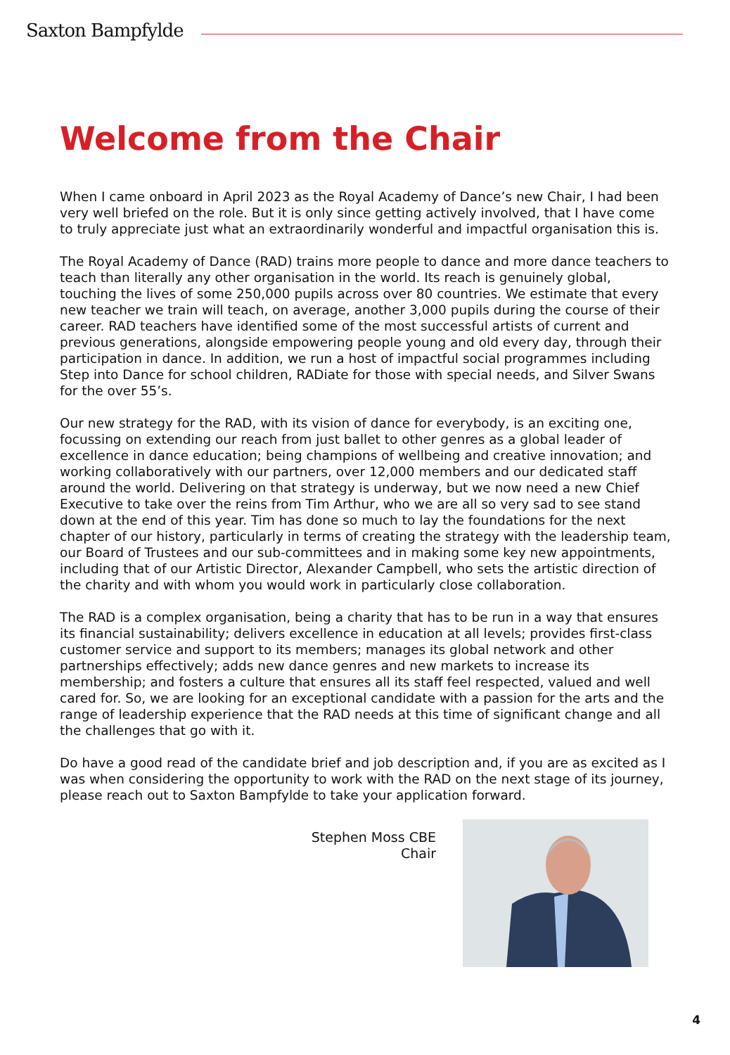Saxton Bampfylde
Welcome from the Chair
When I came onboard in April 2023 as the Royal Academy of Dance’s new Chair, I had been very well briefed on the role. But it is only since getting actively involved, that I have come to truly appreciate just what an extraordinarily wonderful and impactful organisation this is.
The Royal Academy of Dance (RAD) trains more people to dance and more dance teachers to teach than literally any other organisation in the world. Its reach is genuinely global, touching the lives of some 250,000 pupils across over 80 countries. We estimate that every new teacher we train will teach, on average, another 3,000 pupils during the course of their career. RAD teachers have identified some of the most successful artists of current and previous generations, alongside empowering people young and old every day, through their participation in dance. In addition, we run a host of impactful social programmes including Step into Dance for school children, RADiate for those with special needs, and Silver Swans for the over 55’s.
Our new strategy for the RAD, with its vision of dance for everybody, is an exciting one, focussing on extending our reach from just ballet to other genres as a global leader of excellence in dance education; being champions of wellbeing and creative innovation; and working collaboratively with our partners, over 12,000 members and our dedicated staff around the world. Delivering on that strategy is underway, but we now need a new Chief Executive to take over the reins from Tim Arthur, who we are all so very sad to see stand down at the end of this year. Tim has done so much to lay the foundations for the next chapter of our history, particularly in terms of creating the strategy with the leadership team, our Board of Trustees and our sub-committees and in making some key new appointments, including that of our Artistic Director, Alexander Campbell, who sets the artistic direction of the charity and with whom you would work in particularly close collaboration.
The RAD is a complex organisation, being a charity that has to be run in a way that ensures its financial sustainability; delivers excellence in education at all levels; provides first-class customer service and support to its members; manages its global network and other partnerships effectively; adds new dance genres and new markets to increase its membership; and fosters a culture that ensures all its staff feel respected, valued and well cared for. So, we are looking for an exceptional candidate with a passion for the arts and the range of leadership experience that the RAD needs at this time of significant change and all the challenges that go with it.
Do have a good read of the candidate brief and job description and, if you are as excited as I was when considering the opportunity to work with the RAD on the next stage of its journey, please reach out to Saxton Bampfylde to take your application forward.
Stephen Moss CBE
Chair
4